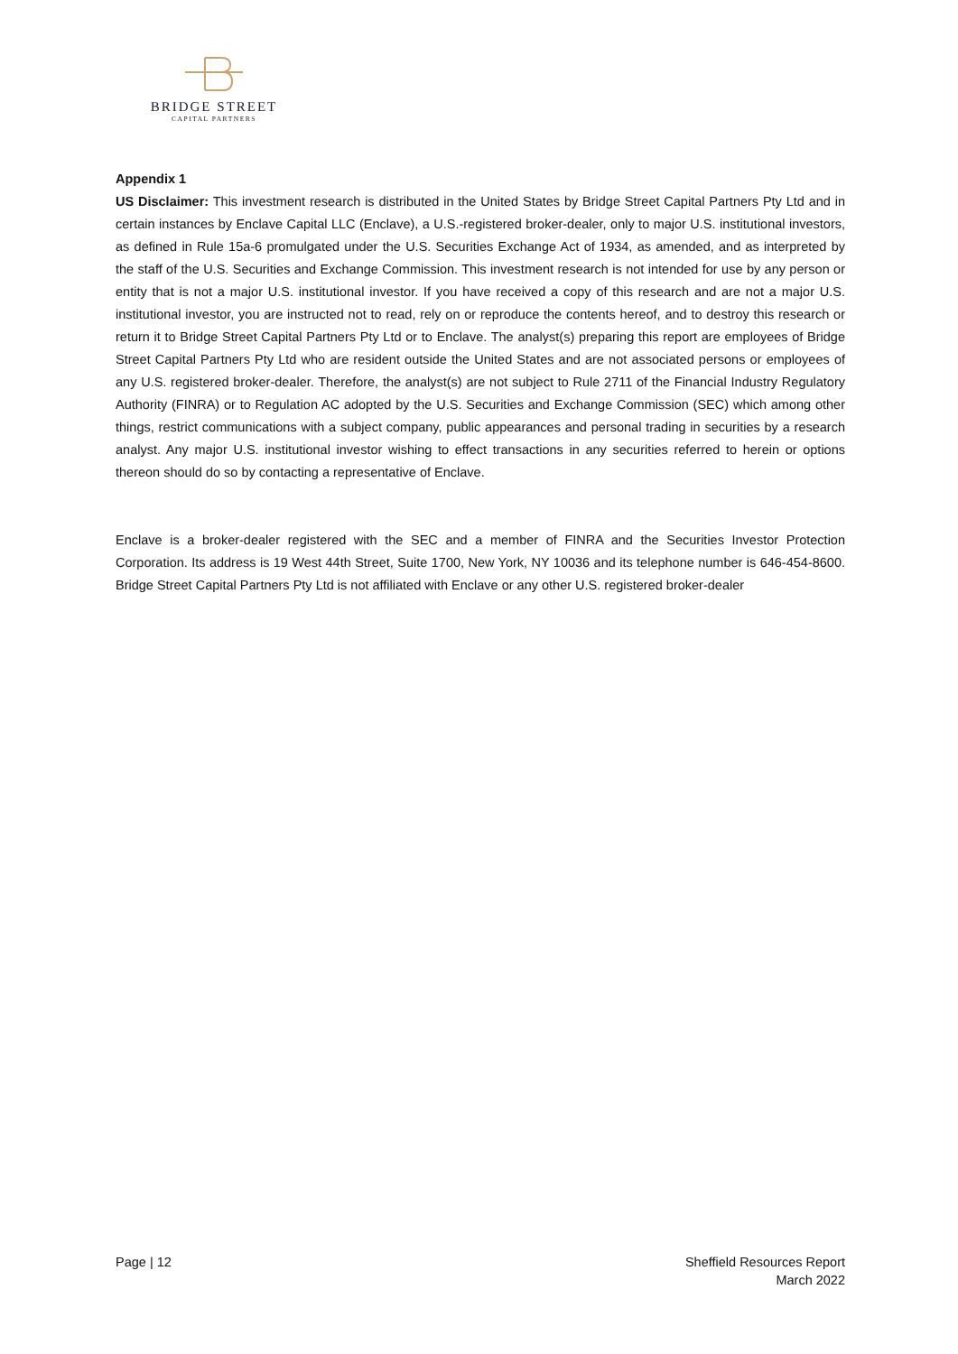BRIDGE STREET
CAPITAL PARTNERS
Appendix 1
US Disclaimer: This investment research is distributed in the United States by Bridge Street Capital Partners Pty Ltd and in certain instances by Enclave Capital LLC (Enclave), a U.S.-registered broker-dealer, only to major U.S. institutional investors, as defined in Rule 15a-6 promulgated under the U.S. Securities Exchange Act of 1934, as amended, and as interpreted by the staff of the U.S. Securities and Exchange Commission. This investment research is not intended for use by any person or entity that is not a major U.S. institutional investor. If you have received a copy of this research and are not a major U.S. institutional investor, you are instructed not to read, rely on or reproduce the contents hereof, and to destroy this research or return it to Bridge Street Capital Partners Pty Ltd or to Enclave. The analyst(s) preparing this report are employees of Bridge Street Capital Partners Pty Ltd who are resident outside the United States and are not associated persons or employees of any U.S. registered broker-dealer. Therefore, the analyst(s) are not subject to Rule 2711 of the Financial Industry Regulatory Authority (FINRA) or to Regulation AC adopted by the U.S. Securities and Exchange Commission (SEC) which among other things, restrict communications with a subject company, public appearances and personal trading in securities by a research analyst. Any major U.S. institutional investor wishing to effect transactions in any securities referred to herein or options thereon should do so by contacting a representative of Enclave.
Enclave is a broker-dealer registered with the SEC and a member of FINRA and the Securities Investor Protection Corporation. Its address is 19 West 44th Street, Suite 1700, New York, NY 10036 and its telephone number is 646-454-8600. Bridge Street Capital Partners Pty Ltd is not affiliated with Enclave or any other U.S. registered broker-dealer
Page | 12 Sheffield Resources Report
March 2022